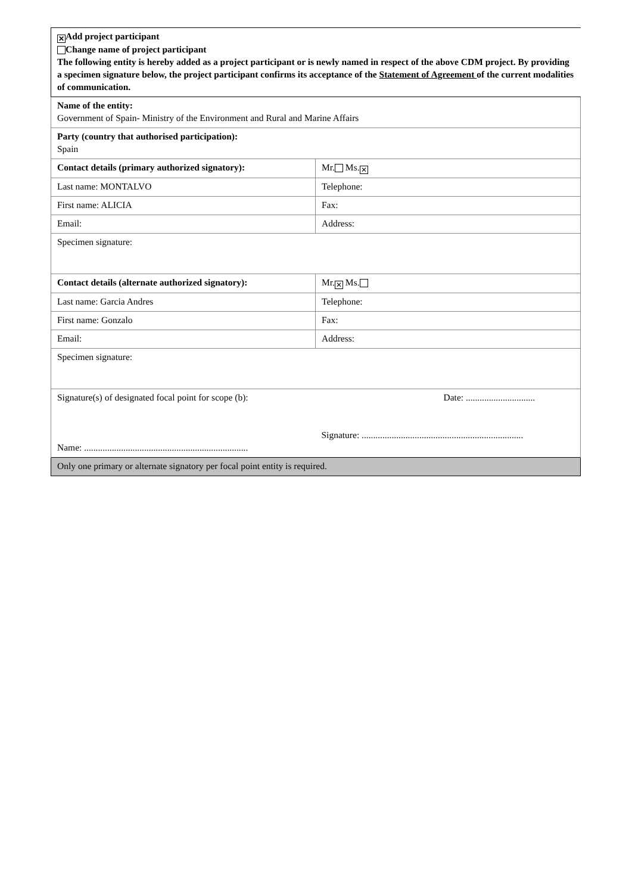| ✕ Add project participant Change name of project participant The following entity is hereby added as a project participant or is newly named in respect of the above CDM project. By providing a specimen signature below, the project participant confirms its acceptance of the Statement of Agreement of the current modalities of communication. | |
| Name of the entity: Government of Spain- Ministry of the Environment and Rural and Marine Affairs | |
| Party (country that authorised participation): Spain | |
| Contact details (primary authorized signatory): | Mr. Ms. ✕ |
| Last name: MONTALVO | Telephone: |
| First name: ALICIA | Fax: |
| Email: | Address: |
| Specimen signature: | |
| Contact details (alternate authorized signatory): | Mr. ✕ Ms. |
| Last name: Garcia Andres | Telephone: |
| First name: Gonzalo | Fax: |
| Email: | Address: |
| Specimen signature: | |
| Signature(s) of designated focal point for scope (b): Name: ....................................................................... | Date: .............................. Signature: ...................................................................... |
| Only one primary or alternate signatory per focal point entity is required. | |